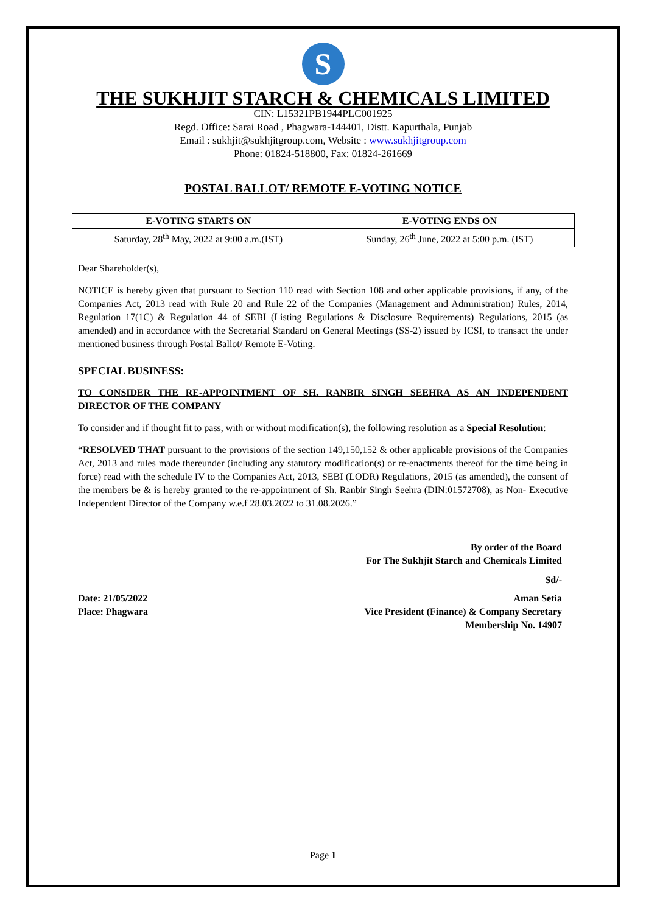S
THE SUKHJIT STARCH & CHEMICALS LIMITED
CIN: L15321PB1944PLC001925
Regd. Office: Sarai Road , Phagwara-144401, Distt. Kapurthala, Punjab
Email : sukhjit@sukhjitgroup.com, Website : www.sukhjitgroup.com
Phone: 01824-518800, Fax: 01824-261669
POSTAL BALLOT/ REMOTE E-VOTING NOTICE
| E-VOTING STARTS ON | E-VOTING ENDS ON |
| --- | --- |
| Saturday, 28<sup>th</sup> May, 2022 at 9:00 a.m.(IST) | Sunday, 26<sup>th</sup> June, 2022 at 5:00 p.m. (IST) |
Dear Shareholder(s),
NOTICE is hereby given that pursuant to Section 110 read with Section 108 and other applicable provisions, if any, of the Companies Act, 2013 read with Rule 20 and Rule 22 of the Companies (Management and Administration) Rules, 2014, Regulation 17(1C) & Regulation 44 of SEBI (Listing Regulations & Disclosure Requirements) Regulations, 2015 (as amended) and in accordance with the Secretarial Standard on General Meetings (SS-2) issued by ICSI, to transact the under mentioned business through Postal Ballot/ Remote E-Voting.
SPECIAL BUSINESS:
TO CONSIDER THE RE-APPOINTMENT OF SH. RANBIR SINGH SEEHRA AS AN INDEPENDENT DIRECTOR OF THE COMPANY
To consider and if thought fit to pass, with or without modification(s), the following resolution as a Special Resolution:
“RESOLVED THAT pursuant to the provisions of the section 149,150,152 & other applicable provisions of the Companies Act, 2013 and rules made thereunder (including any statutory modification(s) or re-enactments thereof for the time being in force) read with the schedule IV to the Companies Act, 2013, SEBI (LODR) Regulations, 2015 (as amended), the consent of the members be & is hereby granted to the re-appointment of Sh. Ranbir Singh Seehra (DIN:01572708), as Non- Executive Independent Director of the Company w.e.f 28.03.2022 to 31.08.2026.”
By order of the Board
For The Sukhjit Starch and Chemicals Limited
Sd/-
Date: 21/05/2022
Place: Phagwara
Aman Setia
Vice President (Finance) & Company Secretary
Membership No. 14907
Page 1